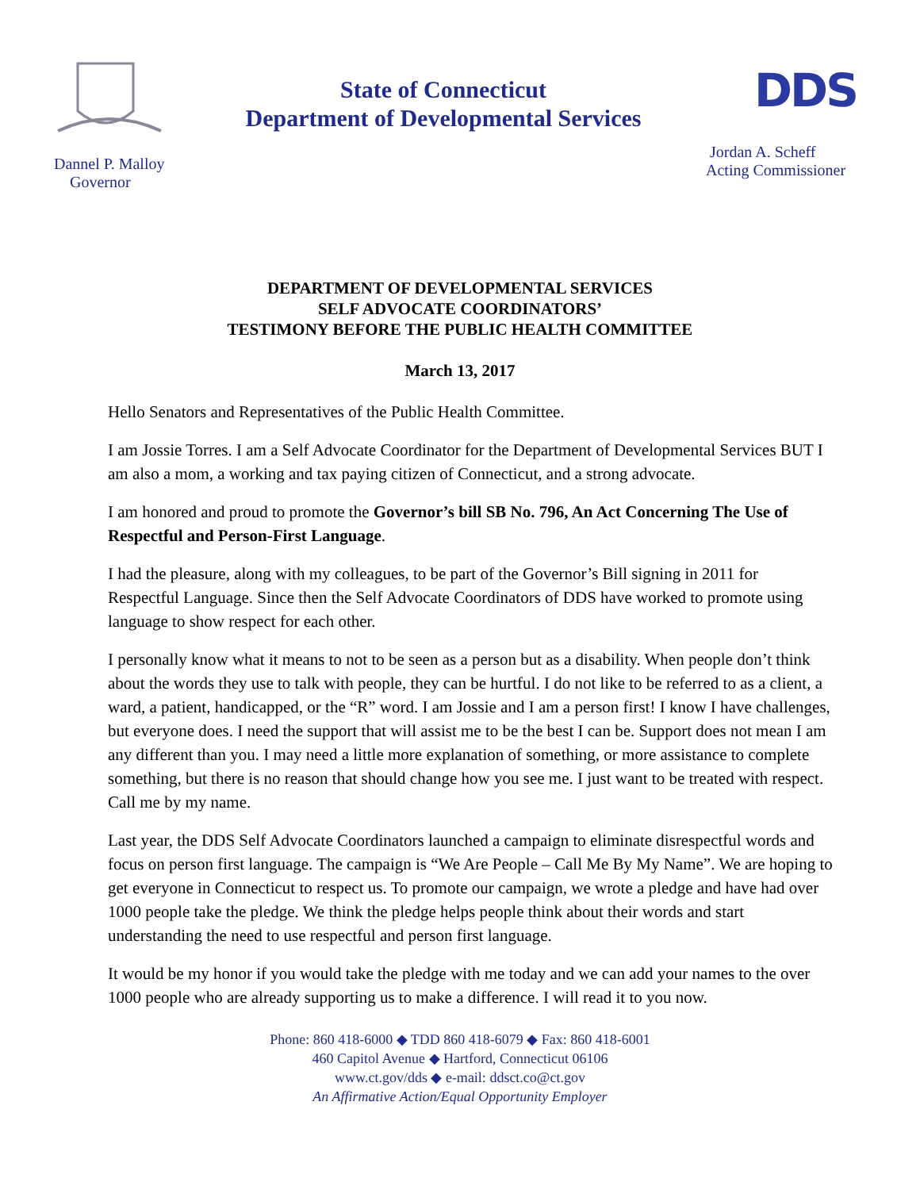Dannel P. Malloy
Governor
State of Connecticut
Department of Developmental Services
DDS
Jordan A. Scheff
Acting Commissioner
DEPARTMENT OF DEVELOPMENTAL SERVICES
SELF ADVOCATE COORDINATORS’
TESTIMONY BEFORE THE PUBLIC HEALTH COMMITTEE
March 13, 2017
Hello Senators and Representatives of the Public Health Committee.
I am Jossie Torres. I am a Self Advocate Coordinator for the Department of Developmental Services BUT I am also a mom, a working and tax paying citizen of Connecticut, and a strong advocate.
I am honored and proud to promote the Governor’s bill SB No. 796, An Act Concerning The Use of Respectful and Person-First Language.
I had the pleasure, along with my colleagues, to be part of the Governor’s Bill signing in 2011 for Respectful Language. Since then the Self Advocate Coordinators of DDS have worked to promote using language to show respect for each other.
I personally know what it means to not to be seen as a person but as a disability. When people don’t think about the words they use to talk with people, they can be hurtful. I do not like to be referred to as a client, a ward, a patient, handicapped, or the “R” word. I am Jossie and I am a person first! I know I have challenges, but everyone does. I need the support that will assist me to be the best I can be. Support does not mean I am any different than you. I may need a little more explanation of something, or more assistance to complete something, but there is no reason that should change how you see me. I just want to be treated with respect. Call me by my name.
Last year, the DDS Self Advocate Coordinators launched a campaign to eliminate disrespectful words and focus on person first language. The campaign is “We Are People – Call Me By My Name”. We are hoping to get everyone in Connecticut to respect us. To promote our campaign, we wrote a pledge and have had over 1000 people take the pledge. We think the pledge helps people think about their words and start understanding the need to use respectful and person first language.
It would be my honor if you would take the pledge with me today and we can add your names to the over 1000 people who are already supporting us to make a difference. I will read it to you now.
Phone: 860 418-6000 ◆ TDD 860 418-6079 ◆ Fax: 860 418-6001
460 Capitol Avenue ◆ Hartford, Connecticut 06106
www.ct.gov/dds ◆ e-mail: ddsct.co@ct.gov
An Affirmative Action/Equal Opportunity Employer